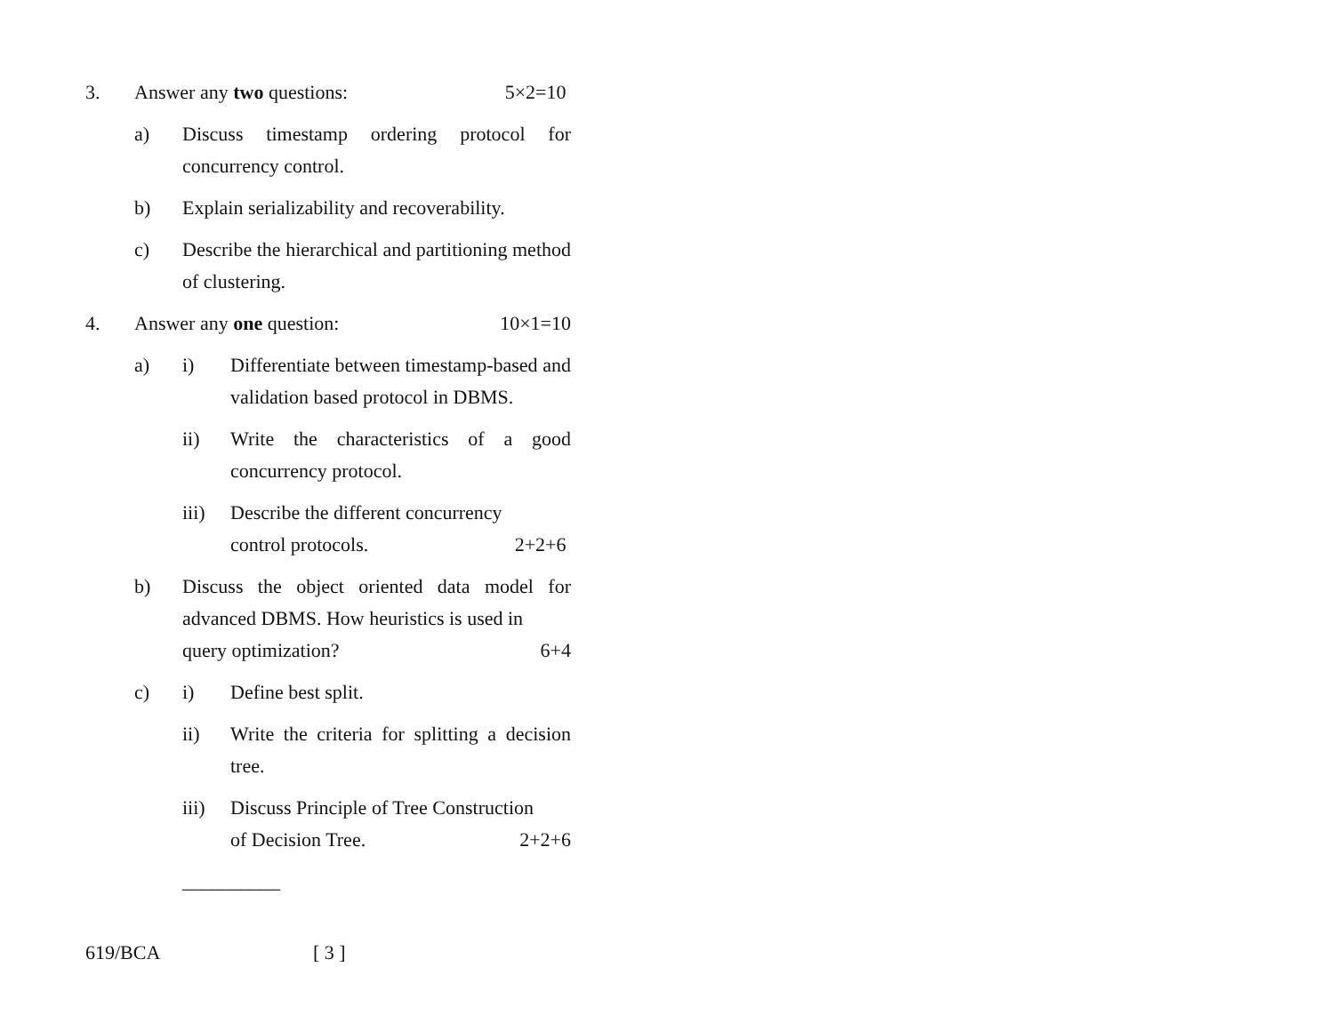3. Answer any two questions: 5×2=10
a) Discuss timestamp ordering protocol for concurrency control.
b) Explain serializability and recoverability.
c) Describe the hierarchical and partitioning method of clustering.
4. Answer any one question: 10×1=10
a) i) Differentiate between timestamp-based and validation based protocol in DBMS.
ii) Write the characteristics of a good concurrency protocol.
iii) Describe the different concurrency
control protocols. 2+2+6
b) Discuss the object oriented data model for advanced DBMS. How heuristics is used in
query optimization? 6+4
c) i) Define best split.
ii) Write the criteria for splitting a decision tree.
iii) Discuss Principle of Tree Construction
of Decision Tree. 2+2+6
__________
619/BCA [ 3 ]